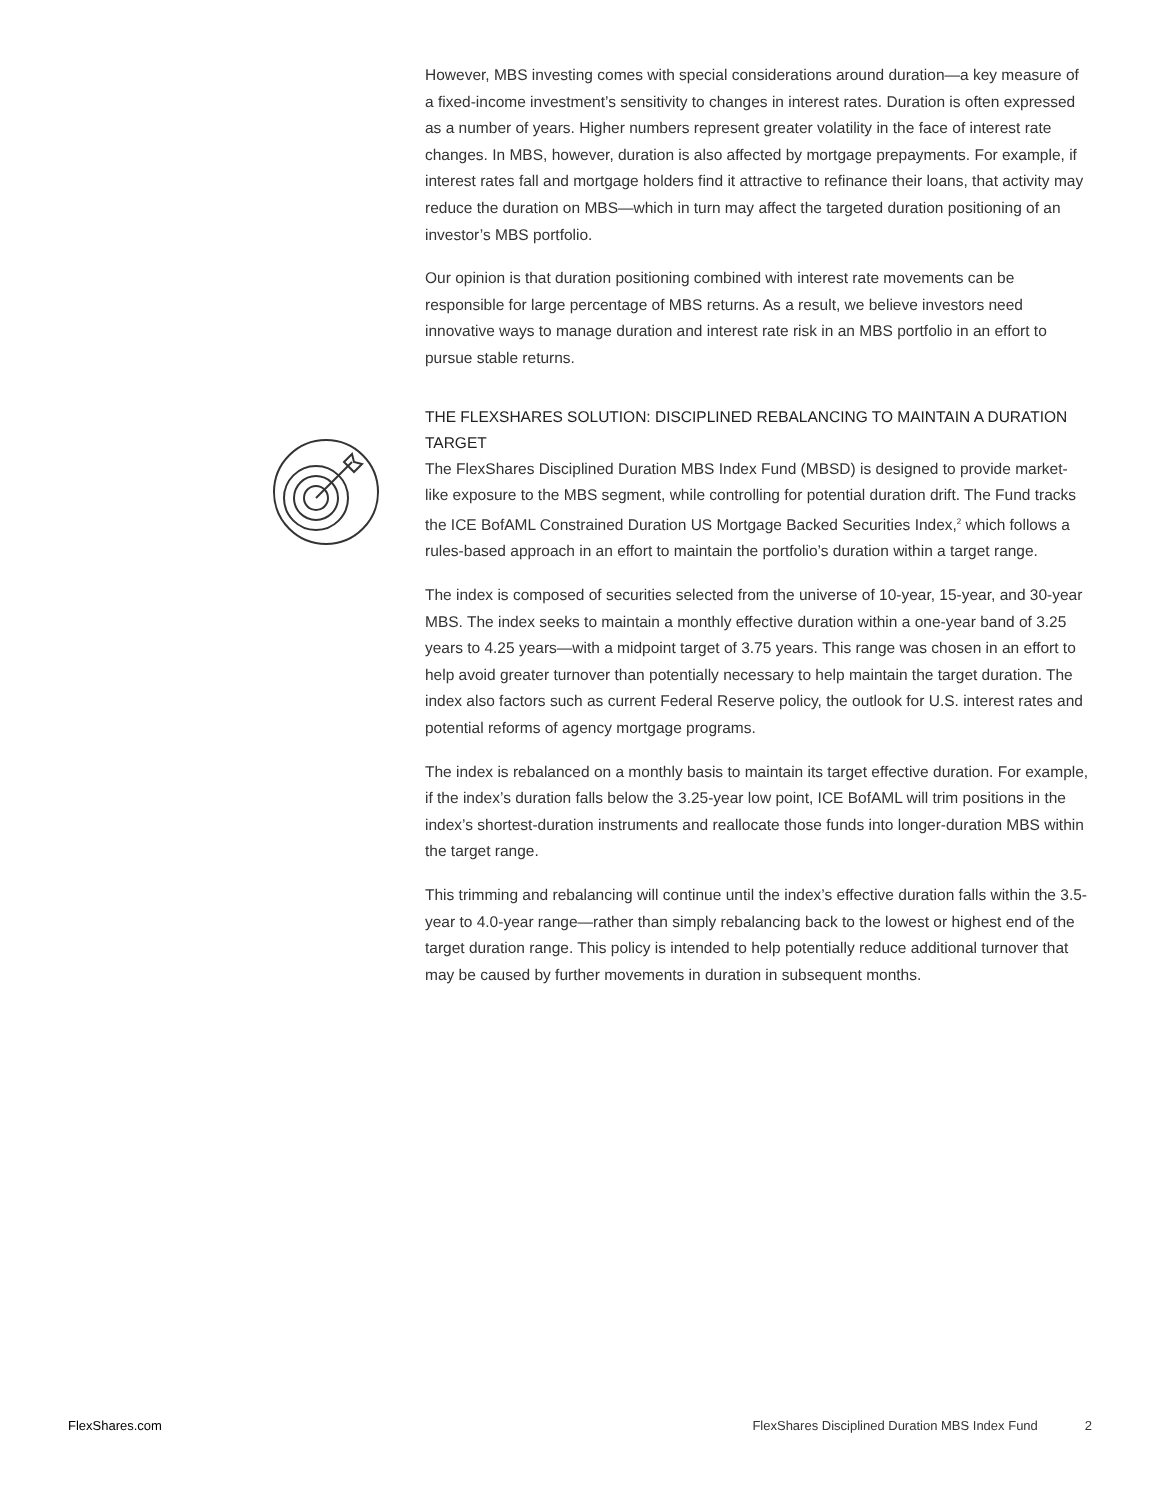However, MBS investing comes with special considerations around duration—a key measure of a fixed-income investment’s sensitivity to changes in interest rates. Duration is often expressed as a number of years. Higher numbers represent greater volatility in the face of interest rate changes. In MBS, however, duration is also affected by mortgage prepayments. For example, if interest rates fall and mortgage holders find it attractive to refinance their loans, that activity may reduce the duration on MBS—which in turn may affect the targeted duration positioning of an investor’s MBS portfolio.
Our opinion is that duration positioning combined with interest rate movements can be responsible for large percentage of MBS returns. As a result, we believe investors need innovative ways to manage duration and interest rate risk in an MBS portfolio in an effort to pursue stable returns.
THE FLEXSHARES SOLUTION: DISCIPLINED REBALANCING TO MAINTAIN A DURATION TARGET
The FlexShares Disciplined Duration MBS Index Fund (MBSD) is designed to provide market-like exposure to the MBS segment, while controlling for potential duration drift. The Fund tracks the ICE BofAML Constrained Duration US Mortgage Backed Securities Index,<sup>2</sup> which follows a rules-based approach in an effort to maintain the portfolio’s duration within a target range.
The index is composed of securities selected from the universe of 10-year, 15-year, and 30-year MBS. The index seeks to maintain a monthly effective duration within a one-year band of 3.25 years to 4.25 years—with a midpoint target of 3.75 years. This range was chosen in an effort to help avoid greater turnover than potentially necessary to help maintain the target duration. The index also factors such as current Federal Reserve policy, the outlook for U.S. interest rates and potential reforms of agency mortgage programs.
The index is rebalanced on a monthly basis to maintain its target effective duration. For example, if the index’s duration falls below the 3.25-year low point, ICE BofAML will trim positions in the index’s shortest-duration instruments and reallocate those funds into longer-duration MBS within the target range.
This trimming and rebalancing will continue until the index’s effective duration falls within the 3.5-year to 4.0-year range—rather than simply rebalancing back to the lowest or highest end of the target duration range. This policy is intended to help potentially reduce additional turnover that may be caused by further movements in duration in subsequent months.
FlexShares.com FlexShares Disciplined Duration MBS Index Fund 2